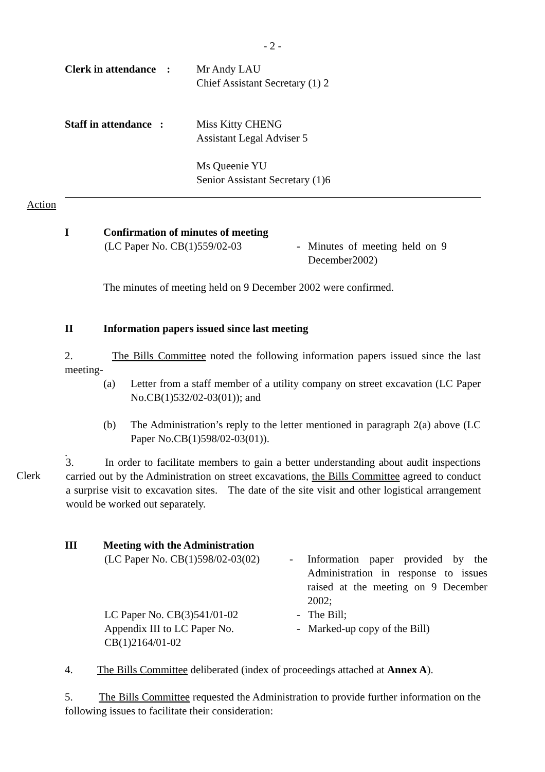- 2 -
Clerk in attendance :
Mr Andy LAU
Chief Assistant Secretary (1) 2
Staff in attendance :
Miss Kitty CHENG
Assistant Legal Adviser 5
Ms Queenie YU
Senior Assistant Secretary (1)6
Action
I Confirmation of minutes of meeting
(LC Paper No. CB(1)559/02-03 - Minutes of meeting held on 9 December2002)
The minutes of meeting held on 9 December 2002 were confirmed.
II Information papers issued since last meeting
2. The Bills Committee noted the following information papers issued since the last meeting-
(a) Letter from a staff member of a utility company on street excavation (LC Paper No.CB(1)532/02-03(01)); and
(b) The Administration’s reply to the letter mentioned in paragraph 2(a) above (LC Paper No.CB(1)598/02-03(01)).
.
Clerk
3. In order to facilitate members to gain a better understanding about audit inspections carried out by the Administration on street excavations, the Bills Committee agreed to conduct a surprise visit to excavation sites. The date of the site visit and other logistical arrangement would be worked out separately.
III Meeting with the Administration
(LC Paper No. CB(1)598/02-03(02)
- Information paper provided by the Administration in response to issues raised at the meeting on 9 December 2002;
LC Paper No. CB(3)541/01-02 - The Bill;
Appendix III to LC Paper No. CB(1)2164/01-02
- Marked-up copy of the Bill)
4. The Bills Committee deliberated (index of proceedings attached at Annex A).
5. The Bills Committee requested the Administration to provide further information on the following issues to facilitate their consideration: